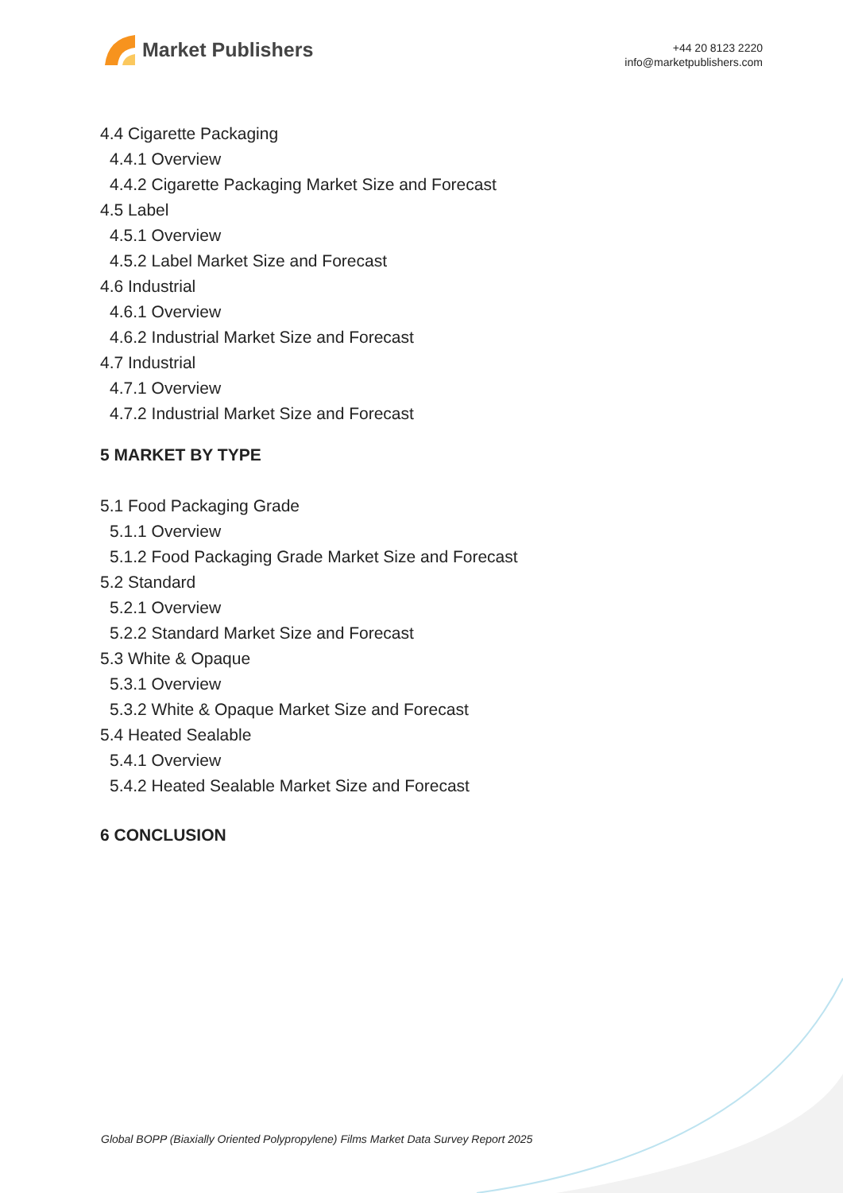Market Publishers
+44 20 8123 2220
info@marketpublishers.com
4.4 Cigarette Packaging
4.4.1 Overview
4.4.2 Cigarette Packaging Market Size and Forecast
4.5 Label
4.5.1 Overview
4.5.2 Label Market Size and Forecast
4.6 Industrial
4.6.1 Overview
4.6.2 Industrial Market Size and Forecast
4.7 Industrial
4.7.1 Overview
4.7.2 Industrial Market Size and Forecast
5 MARKET BY TYPE
5.1 Food Packaging Grade
5.1.1 Overview
5.1.2 Food Packaging Grade Market Size and Forecast
5.2 Standard
5.2.1 Overview
5.2.2 Standard Market Size and Forecast
5.3 White & Opaque
5.3.1 Overview
5.3.2 White & Opaque Market Size and Forecast
5.4 Heated Sealable
5.4.1 Overview
5.4.2 Heated Sealable Market Size and Forecast
6 CONCLUSION
Global BOPP (Biaxially Oriented Polypropylene) Films Market Data Survey Report 2025